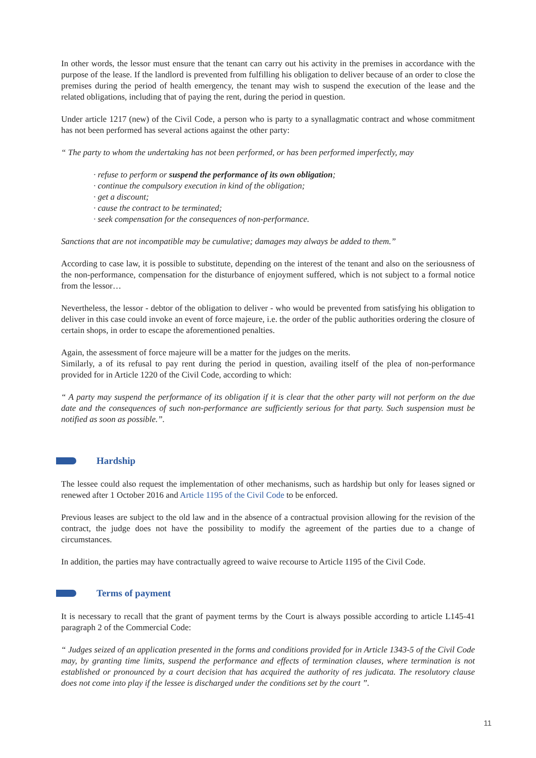In other words, the lessor must ensure that the tenant can carry out his activity in the premises in accordance with the purpose of the lease. If the landlord is prevented from fulfilling his obligation to deliver because of an order to close the premises during the period of health emergency, the tenant may wish to suspend the execution of the lease and the related obligations, including that of paying the rent, during the period in question.
Under article 1217 (new) of the Civil Code, a person who is party to a synallagmatic contract and whose commitment has not been performed has several actions against the other party:
“ The party to whom the undertaking has not been performed, or has been performed imperfectly, may
· refuse to perform or suspend the performance of its own obligation;
· continue the compulsory execution in kind of the obligation;
· get a discount;
· cause the contract to be terminated;
· seek compensation for the consequences of non-performance.
Sanctions that are not incompatible may be cumulative; damages may always be added to them.”
According to case law, it is possible to substitute, depending on the interest of the tenant and also on the seriousness of the non-performance, compensation for the disturbance of enjoyment suffered, which is not subject to a formal notice from the lessor…
Nevertheless, the lessor - debtor of the obligation to deliver - who would be prevented from satisfying his obligation to deliver in this case could invoke an event of force majeure, i.e. the order of the public authorities ordering the closure of certain shops, in order to escape the aforementioned penalties.
Again, the assessment of force majeure will be a matter for the judges on the merits.
Similarly, a of its refusal to pay rent during the period in question, availing itself of the plea of non-performance provided for in Article 1220 of the Civil Code, according to which:
“ A party may suspend the performance of its obligation if it is clear that the other party will not perform on the due date and the consequences of such non-performance are sufficiently serious for that party. Such suspension must be notified as soon as possible.”.
Hardship
The lessee could also request the implementation of other mechanisms, such as hardship but only for leases signed or renewed after 1 October 2016 and Article 1195 of the Civil Code to be enforced.
Previous leases are subject to the old law and in the absence of a contractual provision allowing for the revision of the contract, the judge does not have the possibility to modify the agreement of the parties due to a change of circumstances.
In addition, the parties may have contractually agreed to waive recourse to Article 1195 of the Civil Code.
Terms of payment
It is necessary to recall that the grant of payment terms by the Court is always possible according to article L145-41 paragraph 2 of the Commercial Code:
“ Judges seized of an application presented in the forms and conditions provided for in Article 1343-5 of the Civil Code may, by granting time limits, suspend the performance and effects of termination clauses, where termination is not established or pronounced by a court decision that has acquired the authority of res judicata. The resolutory clause does not come into play if the lessee is discharged under the conditions set by the court ”.
11